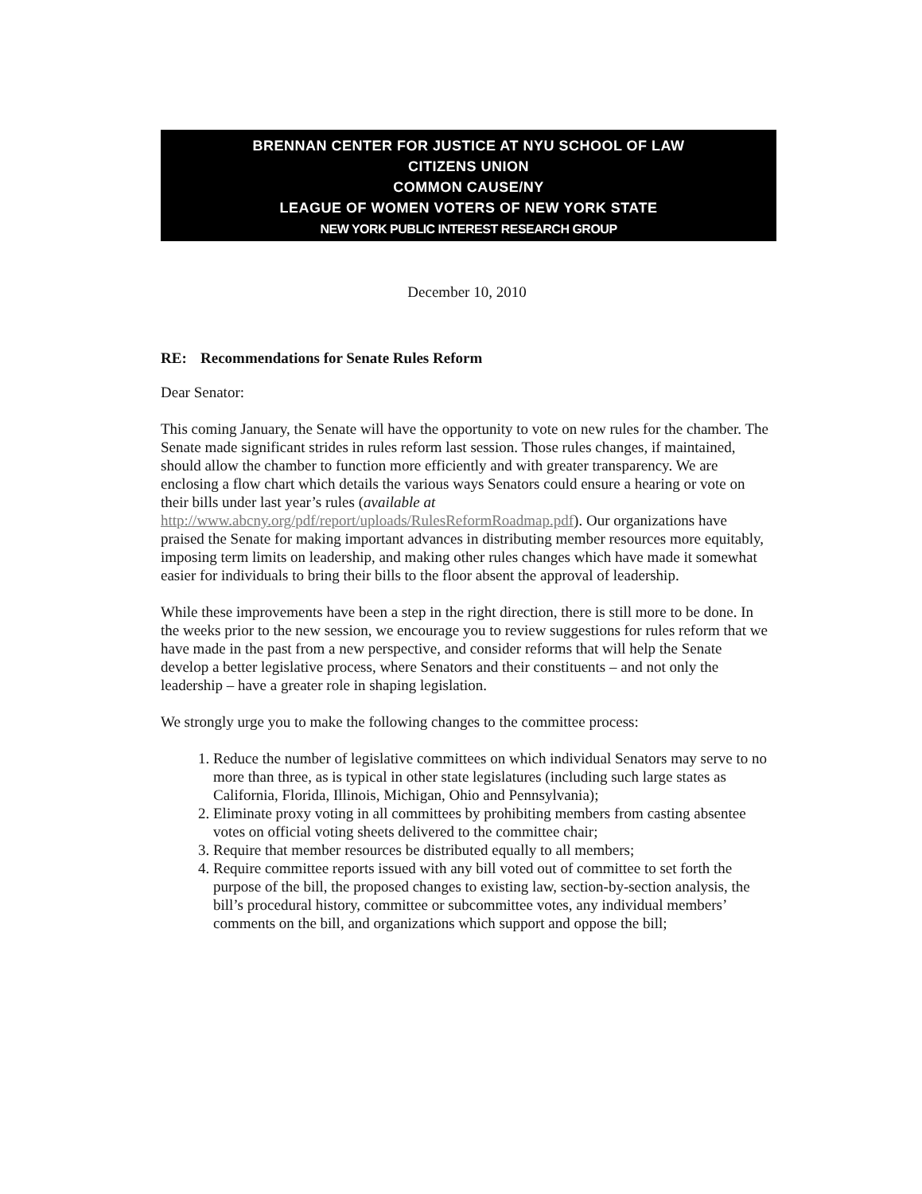BRENNAN CENTER FOR JUSTICE AT NYU SCHOOL OF LAW
CITIZENS UNION
COMMON CAUSE/NY
LEAGUE OF WOMEN VOTERS OF NEW YORK STATE
NEW YORK PUBLIC INTEREST RESEARCH GROUP
December 10, 2010
RE: Recommendations for Senate Rules Reform
Dear Senator:
This coming January, the Senate will have the opportunity to vote on new rules for the chamber. The Senate made significant strides in rules reform last session. Those rules changes, if maintained, should allow the chamber to function more efficiently and with greater transparency. We are enclosing a flow chart which details the various ways Senators could ensure a hearing or vote on their bills under last year’s rules (available at http://www.abcny.org/pdf/report/uploads/RulesReformRoadmap.pdf). Our organizations have praised the Senate for making important advances in distributing member resources more equitably, imposing term limits on leadership, and making other rules changes which have made it somewhat easier for individuals to bring their bills to the floor absent the approval of leadership.
While these improvements have been a step in the right direction, there is still more to be done. In the weeks prior to the new session, we encourage you to review suggestions for rules reform that we have made in the past from a new perspective, and consider reforms that will help the Senate develop a better legislative process, where Senators and their constituents – and not only the leadership – have a greater role in shaping legislation.
We strongly urge you to make the following changes to the committee process:
1. Reduce the number of legislative committees on which individual Senators may serve to no more than three, as is typical in other state legislatures (including such large states as California, Florida, Illinois, Michigan, Ohio and Pennsylvania);
2. Eliminate proxy voting in all committees by prohibiting members from casting absentee votes on official voting sheets delivered to the committee chair;
3. Require that member resources be distributed equally to all members;
4. Require committee reports issued with any bill voted out of committee to set forth the purpose of the bill, the proposed changes to existing law, section-by-section analysis, the bill’s procedural history, committee or subcommittee votes, any individual members’ comments on the bill, and organizations which support and oppose the bill;